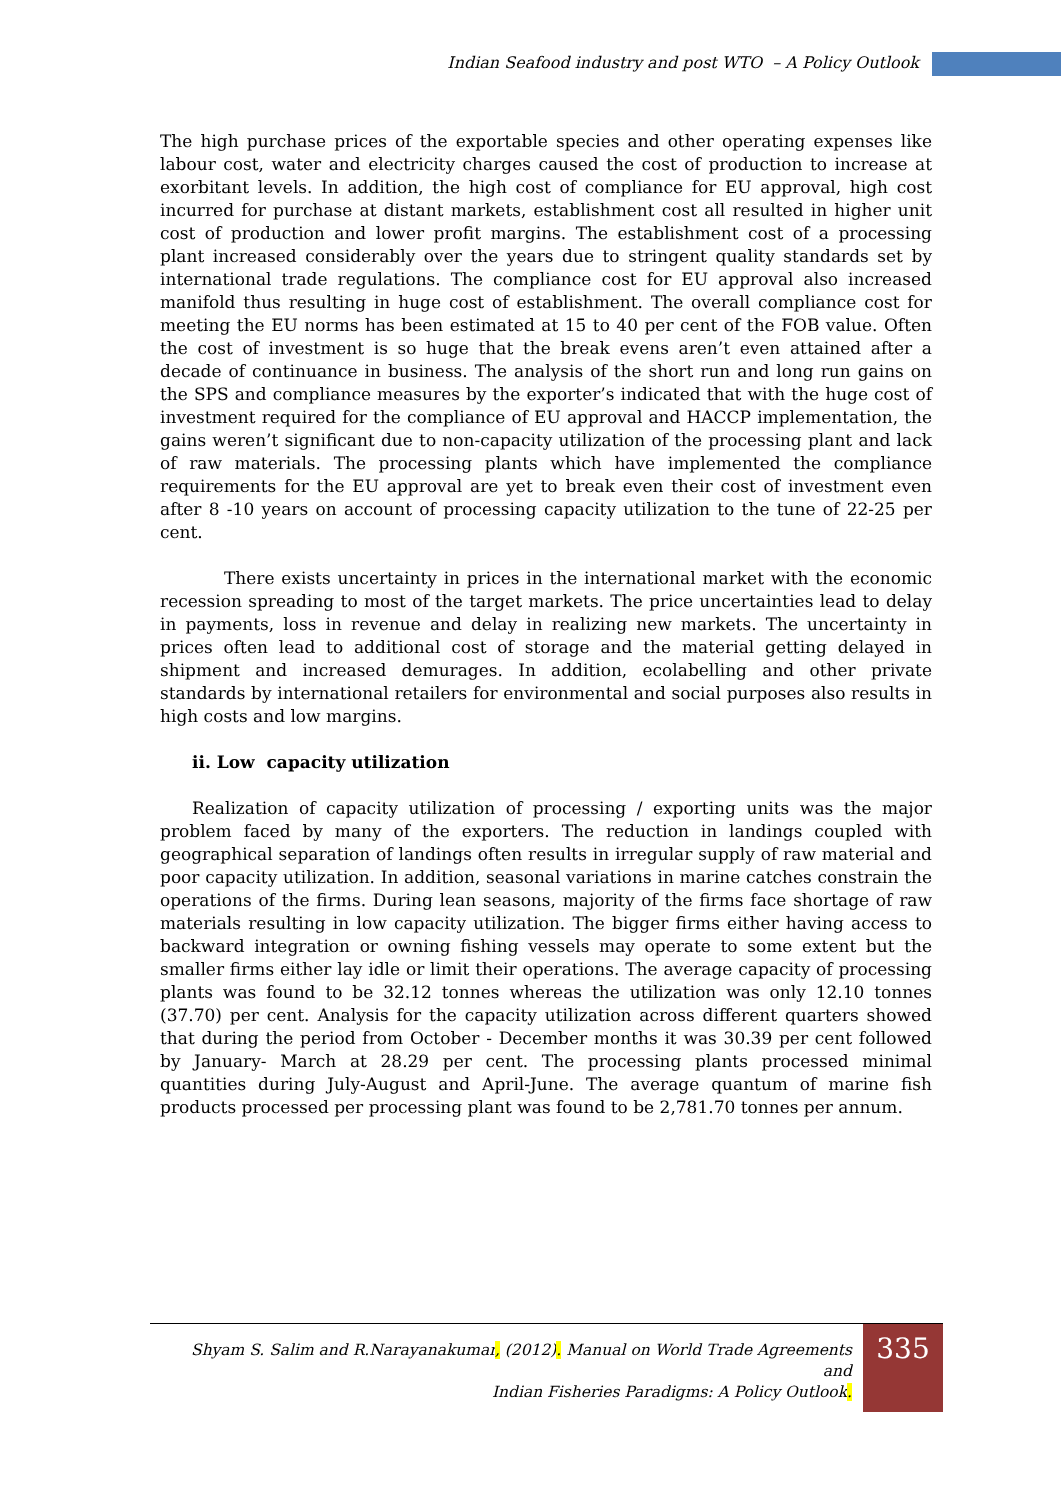Indian Seafood industry and post WTO – A Policy Outlook
The high purchase prices of the exportable species and other operating expenses like labour cost, water and electricity charges caused the cost of production to increase at exorbitant levels. In addition, the high cost of compliance for EU approval, high cost incurred for purchase at distant markets, establishment cost all resulted in higher unit cost of production and lower profit margins. The establishment cost of a processing plant increased considerably over the years due to stringent quality standards set by international trade regulations. The compliance cost for EU approval also increased manifold thus resulting in huge cost of establishment. The overall compliance cost for meeting the EU norms has been estimated at 15 to 40 per cent of the FOB value. Often the cost of investment is so huge that the break evens aren’t even attained after a decade of continuance in business. The analysis of the short run and long run gains on the SPS and compliance measures by the exporter’s indicated that with the huge cost of investment required for the compliance of EU approval and HACCP implementation, the gains weren’t significant due to non-capacity utilization of the processing plant and lack of raw materials. The processing plants which have implemented the compliance requirements for the EU approval are yet to break even their cost of investment even after 8 -10 years on account of processing capacity utilization to the tune of 22-25 per cent.
There exists uncertainty in prices in the international market with the economic recession spreading to most of the target markets. The price uncertainties lead to delay in payments, loss in revenue and delay in realizing new markets. The uncertainty in prices often lead to additional cost of storage and the material getting delayed in shipment and increased demurages. In addition, ecolabelling and other private standards by international retailers for environmental and social purposes also results in high costs and low margins.
ii. Low capacity utilization
Realization of capacity utilization of processing / exporting units was the major problem faced by many of the exporters. The reduction in landings coupled with geographical separation of landings often results in irregular supply of raw material and poor capacity utilization. In addition, seasonal variations in marine catches constrain the operations of the firms. During lean seasons, majority of the firms face shortage of raw materials resulting in low capacity utilization. The bigger firms either having access to backward integration or owning fishing vessels may operate to some extent but the smaller firms either lay idle or limit their operations. The average capacity of processing plants was found to be 32.12 tonnes whereas the utilization was only 12.10 tonnes (37.70) per cent. Analysis for the capacity utilization across different quarters showed that during the period from October - December months it was 30.39 per cent followed by January- March at 28.29 per cent. The processing plants processed minimal quantities during July-August and April-June. The average quantum of marine fish products processed per processing plant was found to be 2,781.70 tonnes per annum.
Shyam S. Salim and R.Narayanakumar, (2012). Manual on World Trade Agreements and
Indian Fisheries Paradigms: A Policy Outlook.
335